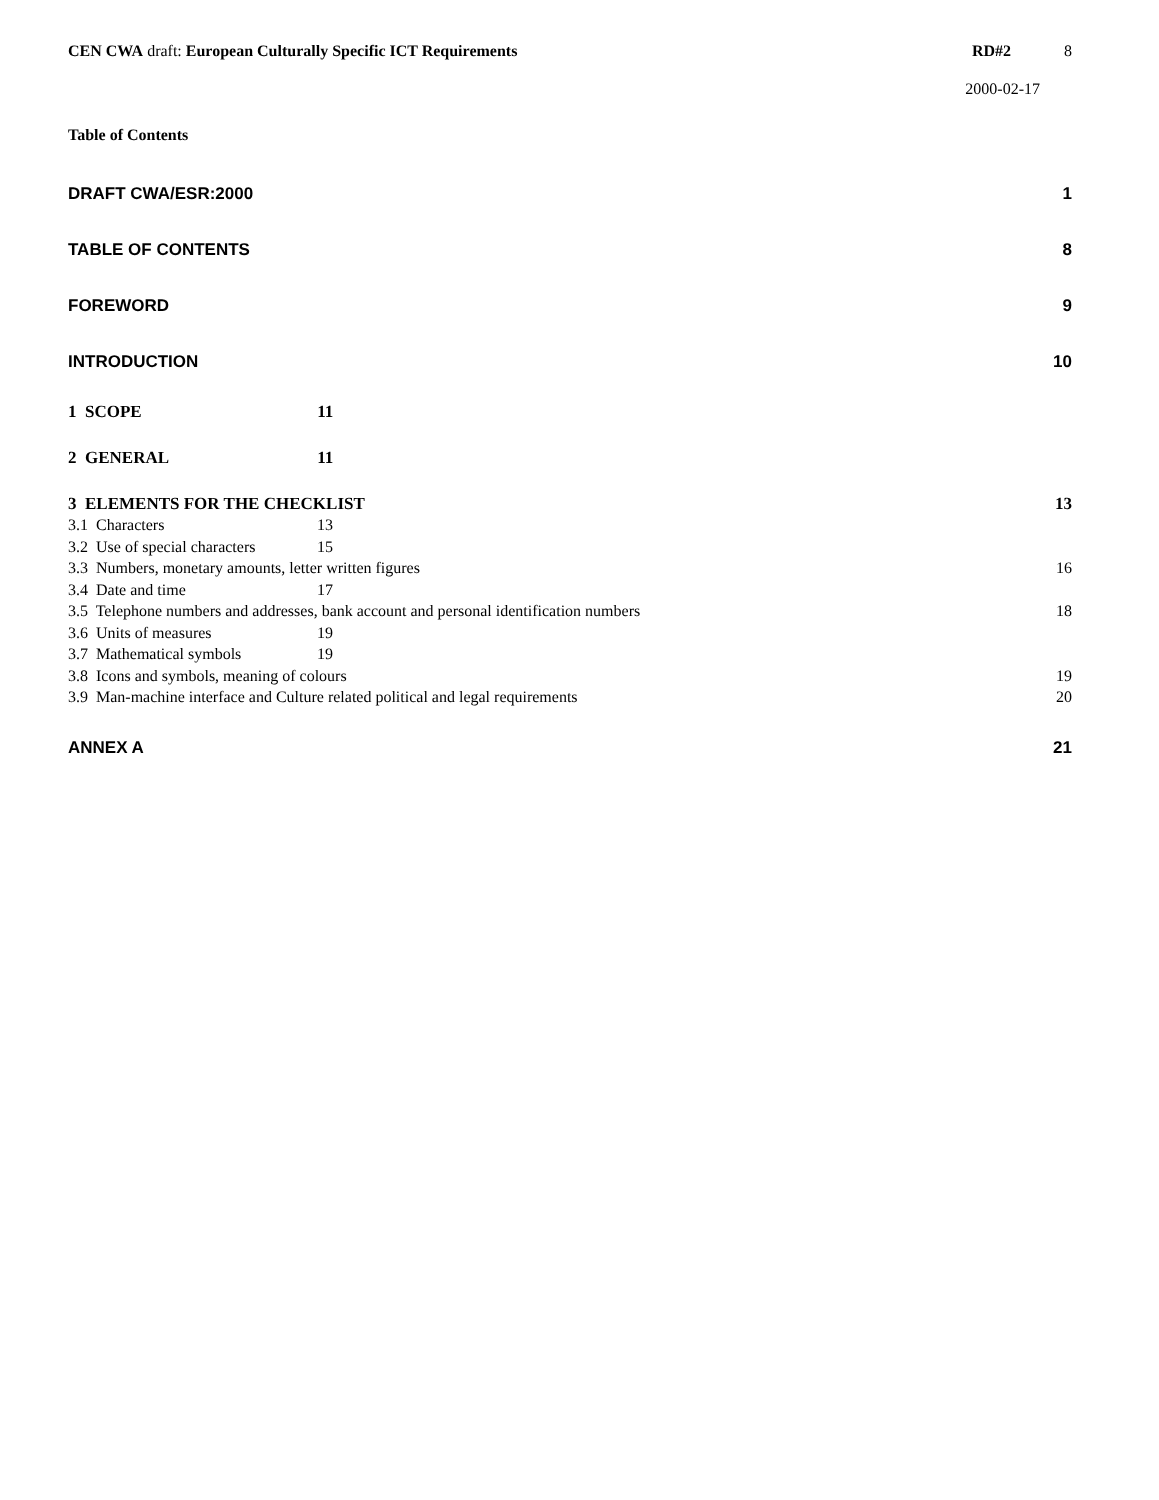CEN CWA draft: European Culturally Specific ICT Requirements RD#2 8
2000-02-17
Table of Contents
DRAFT CWA/ESR:2000 1
TABLE OF CONTENTS 8
FOREWORD 9
INTRODUCTION 10
1 SCOPE 11
2 GENERAL 11
3 ELEMENTS FOR THE CHECKLIST 13
3.1 Characters 13
3.2 Use of special characters 15
3.3 Numbers, monetary amounts, letter written figures 16
3.4 Date and time 17
3.5 Telephone numbers and addresses, bank account and personal identification numbers 18
3.6 Units of measures 19
3.7 Mathematical symbols 19
3.8 Icons and symbols, meaning of colours 19
3.9 Man-machine interface and Culture related political and legal requirements 20
ANNEX A 21